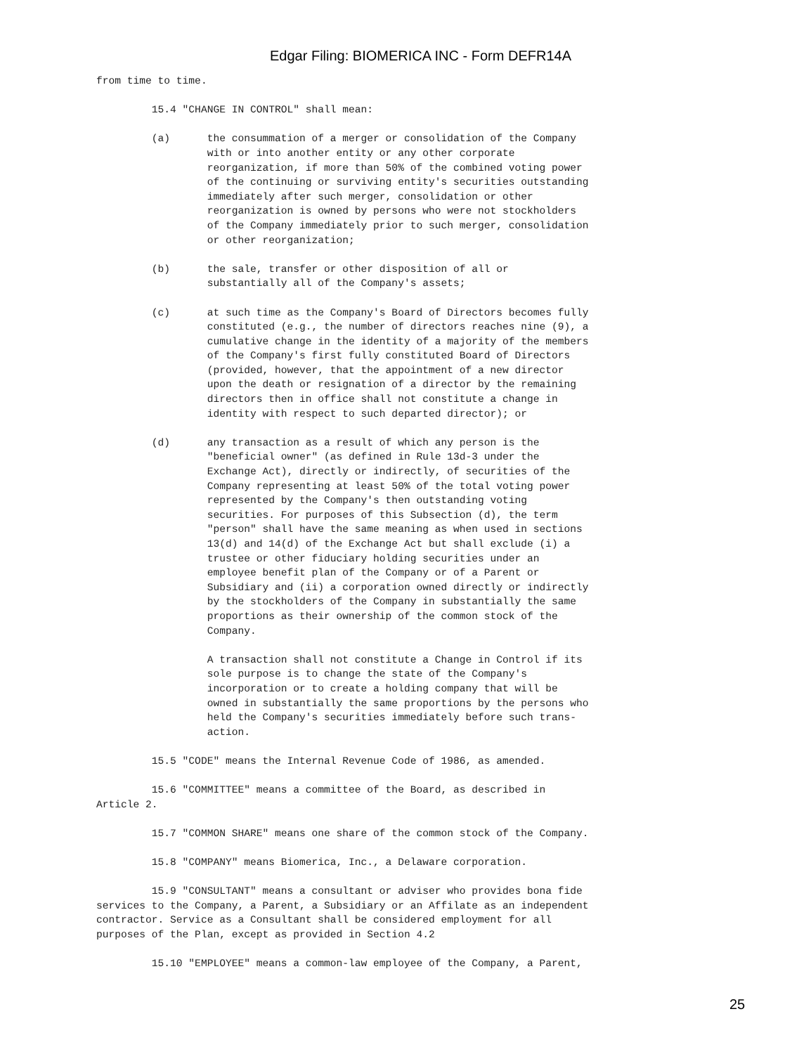Edgar Filing: BIOMERICA INC - Form DEFR14A
from time to time.

         15.4 "CHANGE IN CONTROL" shall mean:

         (a)      the consummation of a merger or consolidation of the Company
                  with or into another entity or any other corporate
                  reorganization, if more than 50% of the combined voting power
                  of the continuing or surviving entity's securities outstanding
                  immediately after such merger, consolidation or other
                  reorganization is owned by persons who were not stockholders
                  of the Company immediately prior to such merger, consolidation
                  or other reorganization;

         (b)      the sale, transfer or other disposition of all or
                  substantially all of the Company's assets;

         (c)      at such time as the Company's Board of Directors becomes fully
                  constituted (e.g., the number of directors reaches nine (9), a
                  cumulative change in the identity of a majority of the members
                  of the Company's first fully constituted Board of Directors
                  (provided, however, that the appointment of a new director
                  upon the death or resignation of a director by the remaining
                  directors then in office shall not constitute a change in
                  identity with respect to such departed director); or

         (d)      any transaction as a result of which any person is the
                  "beneficial owner" (as defined in Rule 13d-3 under the
                  Exchange Act), directly or indirectly, of securities of the
                  Company representing at least 50% of the total voting power
                  represented by the Company's then outstanding voting
                  securities. For purposes of this Subsection (d), the term
                  "person" shall have the same meaning as when used in sections
                  13(d) and 14(d) of the Exchange Act but shall exclude (i) a
                  trustee or other fiduciary holding securities under an
                  employee benefit plan of the Company or of a Parent or
                  Subsidiary and (ii) a corporation owned directly or indirectly
                  by the stockholders of the Company in substantially the same
                  proportions as their ownership of the common stock of the
                  Company.

                  A transaction shall not constitute a Change in Control if its
                  sole purpose is to change the state of the Company's
                  incorporation or to create a holding company that will be
                  owned in substantially the same proportions by the persons who
                  held the Company's securities immediately before such trans-
                  action.

         15.5 "CODE" means the Internal Revenue Code of 1986, as amended.

         15.6 "COMMITTEE" means a committee of the Board, as described in
Article 2.

         15.7 "COMMON SHARE" means one share of the common stock of the Company.

         15.8 "COMPANY" means Biomerica, Inc., a Delaware corporation.

         15.9 "CONSULTANT" means a consultant or adviser who provides bona fide
services to the Company, a Parent, a Subsidiary or an Affilate as an independent
contractor. Service as a Consultant shall be considered employment for all
purposes of the Plan, except as provided in Section 4.2

         15.10 "EMPLOYEE" means a common-law employee of the Company, a Parent,
25